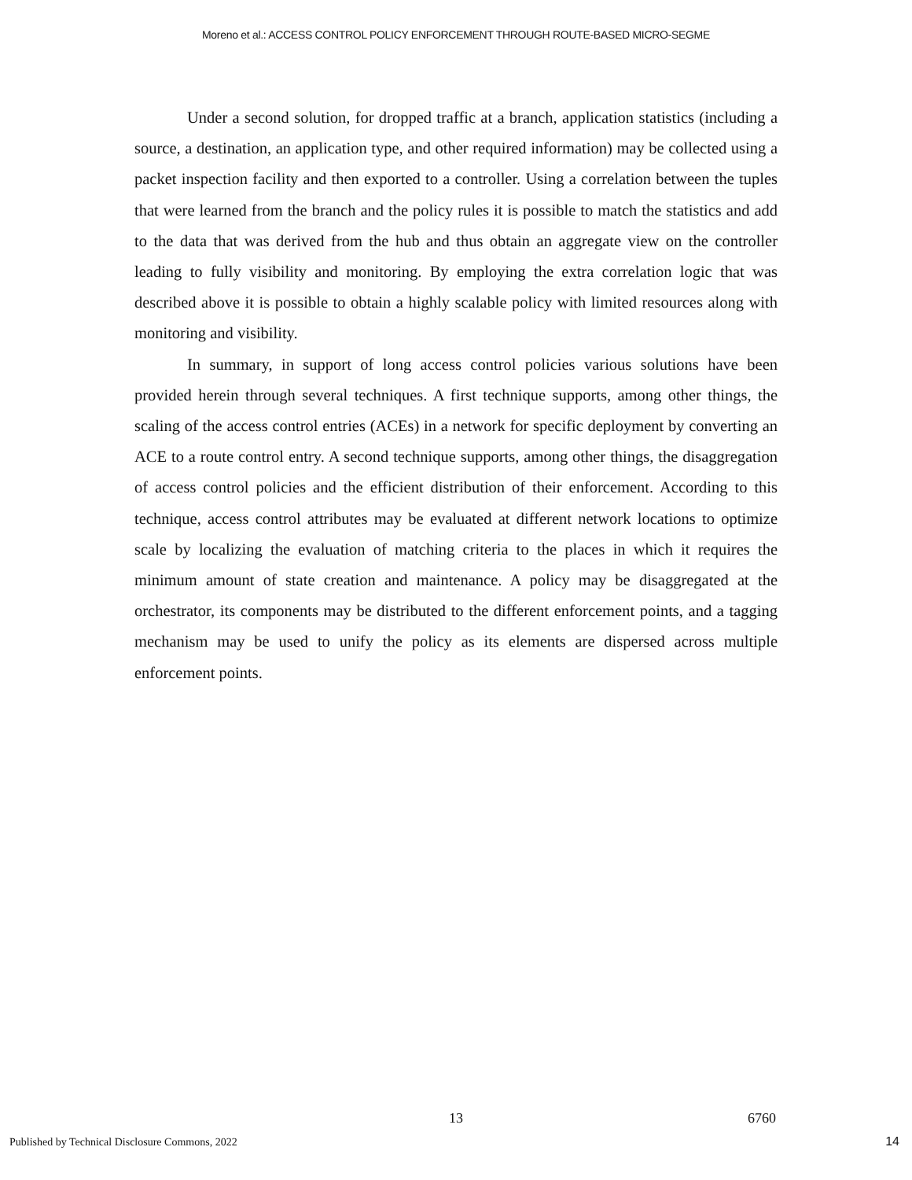Moreno et al.: ACCESS CONTROL POLICY ENFORCEMENT THROUGH ROUTE-BASED MICRO-SEGME
Under a second solution, for dropped traffic at a branch, application statistics (including a source, a destination, an application type, and other required information) may be collected using a packet inspection facility and then exported to a controller. Using a correlation between the tuples that were learned from the branch and the policy rules it is possible to match the statistics and add to the data that was derived from the hub and thus obtain an aggregate view on the controller leading to fully visibility and monitoring. By employing the extra correlation logic that was described above it is possible to obtain a highly scalable policy with limited resources along with monitoring and visibility.
In summary, in support of long access control policies various solutions have been provided herein through several techniques. A first technique supports, among other things, the scaling of the access control entries (ACEs) in a network for specific deployment by converting an ACE to a route control entry. A second technique supports, among other things, the disaggregation of access control policies and the efficient distribution of their enforcement. According to this technique, access control attributes may be evaluated at different network locations to optimize scale by localizing the evaluation of matching criteria to the places in which it requires the minimum amount of state creation and maintenance. A policy may be disaggregated at the orchestrator, its components may be distributed to the different enforcement points, and a tagging mechanism may be used to unify the policy as its elements are dispersed across multiple enforcement points.
13 6760
Published by Technical Disclosure Commons, 2022
14